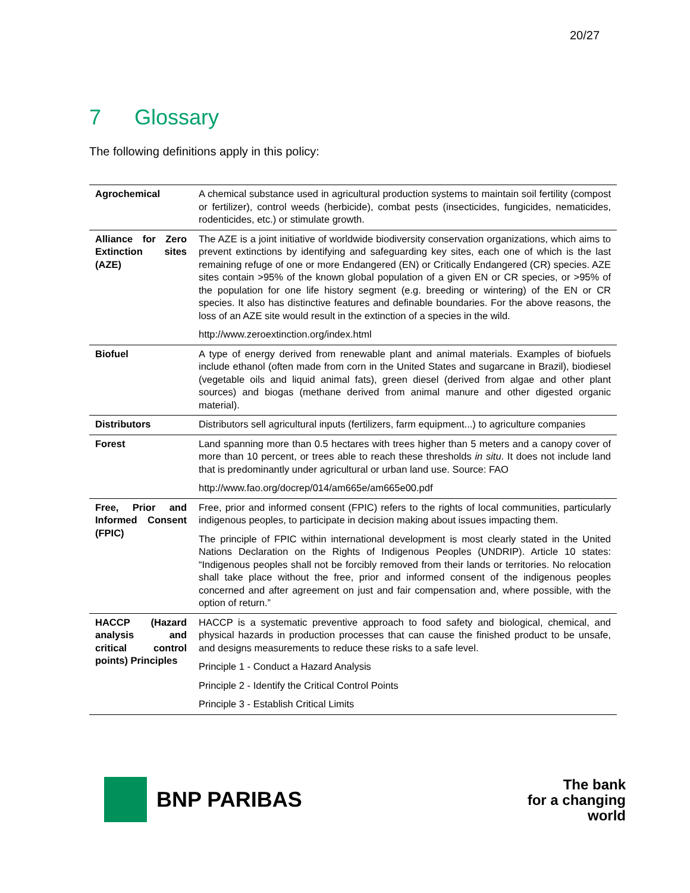20/27
7 Glossary
The following definitions apply in this policy:
| Agrochemical | A chemical substance used in agricultural production systems to maintain soil fertility (compost or fertilizer), control weeds (herbicide), combat pests (insecticides, fungicides, nematicides, rodenticides, etc.) or stimulate growth. |
| Alliance for Zero Extinction sites (AZE) | The AZE is a joint initiative of worldwide biodiversity conservation organizations, which aims to prevent extinctions by identifying and safeguarding key sites, each one of which is the last remaining refuge of one or more Endangered (EN) or Critically Endangered (CR) species. AZE sites contain >95% of the known global population of a given EN or CR species, or >95% of the population for one life history segment (e.g. breeding or wintering) of the EN or CR species. It also has distinctive features and definable boundaries. For the above reasons, the loss of an AZE site would result in the extinction of a species in the wild. http://www.zeroextinction.org/index.html |
| Biofuel | A type of energy derived from renewable plant and animal materials. Examples of biofuels include ethanol (often made from corn in the United States and sugarcane in Brazil), biodiesel (vegetable oils and liquid animal fats), green diesel (derived from algae and other plant sources) and biogas (methane derived from animal manure and other digested organic material). |
| Distributors | Distributors sell agricultural inputs (fertilizers, farm equipment...) to agriculture companies |
| Forest | Land spanning more than 0.5 hectares with trees higher than 5 meters and a canopy cover of more than 10 percent, or trees able to reach these thresholds in situ . It does not include land that is predominantly under agricultural or urban land use. Source: FAO http://www.fao.org/docrep/014/am665e/am665e00.pdf |
| Free, Prior and Informed Consent (FPIC) | Free, prior and informed consent (FPIC) refers to the rights of local communities, particularly indigenous peoples, to participate in decision making about issues impacting them. The principle of FPIC within international development is most clearly stated in the United Nations Declaration on the Rights of Indigenous Peoples (UNDRIP). Article 10 states: “Indigenous peoples shall not be forcibly removed from their lands or territories. No relocation shall take place without the free, prior and informed consent of the indigenous peoples concerned and after agreement on just and fair compensation and, where possible, with the option of return.” |
| HACCP (Hazard analysis and critical control points) Principles | HACCP is a systematic preventive approach to food safety and biological, chemical, and physical hazards in production processes that can cause the finished product to be unsafe, and designs measurements to reduce these risks to a safe level. Principle 1 - Conduct a Hazard Analysis Principle 2 - Identify the Critical Control Points Principle 3 - Establish Critical Limits |
BNP PARIBAS
The bank
for a changing
world